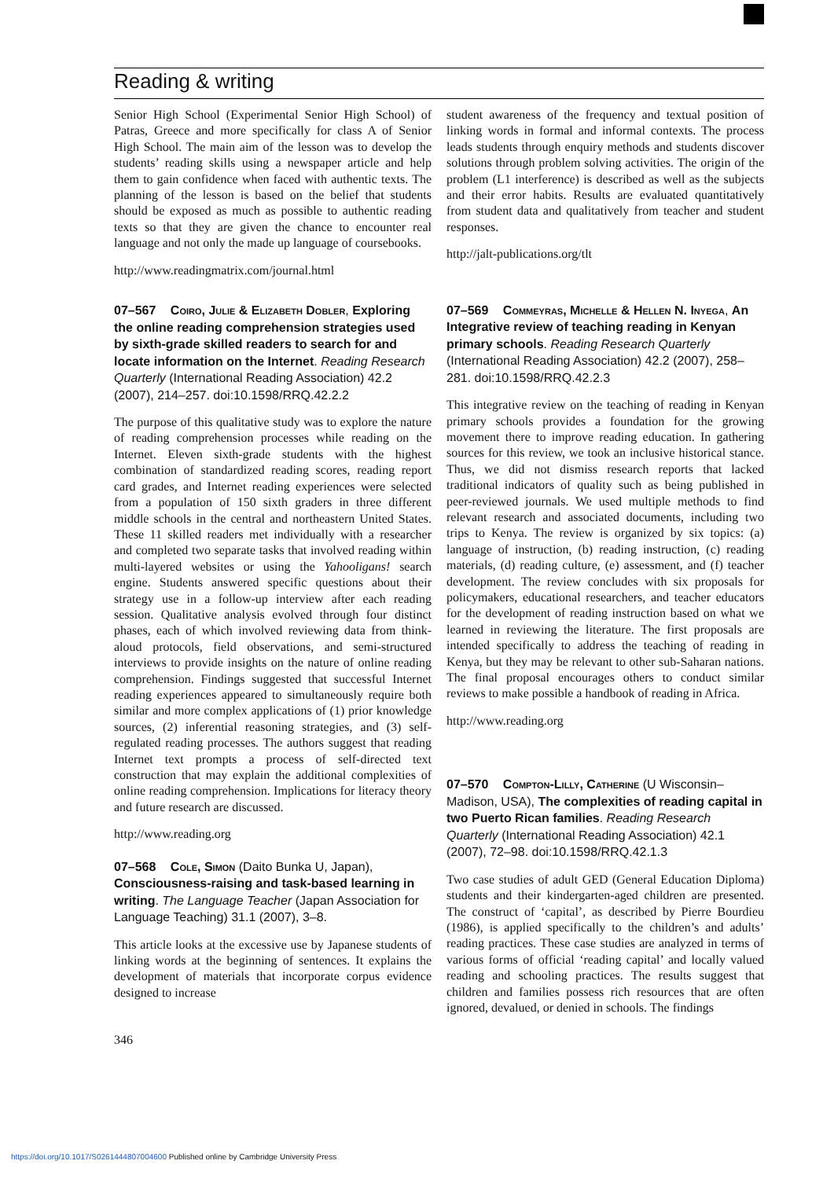Reading & writing
Senior High School (Experimental Senior High School) of Patras, Greece and more specifically for class A of Senior High School. The main aim of the lesson was to develop the students’ reading skills using a newspaper article and help them to gain confidence when faced with authentic texts. The planning of the lesson is based on the belief that students should be exposed as much as possible to authentic reading texts so that they are given the chance to encounter real language and not only the made up language of coursebooks.
http://www.readingmatrix.com/journal.html
07–567 Coiro, Julie & Elizabeth Dobler, Exploring the online reading comprehension strategies used by sixth-grade skilled readers to search for and locate information on the Internet. Reading Research Quarterly (International Reading Association) 42.2 (2007), 214–257. doi:10.1598/RRQ.42.2.2
The purpose of this qualitative study was to explore the nature of reading comprehension processes while reading on the Internet. Eleven sixth-grade students with the highest combination of standardized reading scores, reading report card grades, and Internet reading experiences were selected from a population of 150 sixth graders in three different middle schools in the central and northeastern United States. These 11 skilled readers met individually with a researcher and completed two separate tasks that involved reading within multi-layered websites or using the Yahooligans! search engine. Students answered specific questions about their strategy use in a follow-up interview after each reading session. Qualitative analysis evolved through four distinct phases, each of which involved reviewing data from think-aloud protocols, field observations, and semi-structured interviews to provide insights on the nature of online reading comprehension. Findings suggested that successful Internet reading experiences appeared to simultaneously require both similar and more complex applications of (1) prior knowledge sources, (2) inferential reasoning strategies, and (3) self-regulated reading processes. The authors suggest that reading Internet text prompts a process of self-directed text construction that may explain the additional complexities of online reading comprehension. Implications for literacy theory and future research are discussed.
http://www.reading.org
07–568 Cole, Simon (Daito Bunka U, Japan), Consciousness-raising and task-based learning in writing. The Language Teacher (Japan Association for Language Teaching) 31.1 (2007), 3–8.
This article looks at the excessive use by Japanese students of linking words at the beginning of sentences. It explains the development of materials that incorporate corpus evidence designed to increase
student awareness of the frequency and textual position of linking words in formal and informal contexts. The process leads students through enquiry methods and students discover solutions through problem solving activities. The origin of the problem (L1 interference) is described as well as the subjects and their error habits. Results are evaluated quantitatively from student data and qualitatively from teacher and student responses.
http://jalt-publications.org/tlt
07–569 Commeyras, Michelle & Hellen N. Inyega, An Integrative review of teaching reading in Kenyan primary schools. Reading Research Quarterly (International Reading Association) 42.2 (2007), 258–281. doi:10.1598/RRQ.42.2.3
This integrative review on the teaching of reading in Kenyan primary schools provides a foundation for the growing movement there to improve reading education. In gathering sources for this review, we took an inclusive historical stance. Thus, we did not dismiss research reports that lacked traditional indicators of quality such as being published in peer-reviewed journals. We used multiple methods to find relevant research and associated documents, including two trips to Kenya. The review is organized by six topics: (a) language of instruction, (b) reading instruction, (c) reading materials, (d) reading culture, (e) assessment, and (f) teacher development. The review concludes with six proposals for policymakers, educational researchers, and teacher educators for the development of reading instruction based on what we learned in reviewing the literature. The first proposals are intended specifically to address the teaching of reading in Kenya, but they may be relevant to other sub-Saharan nations. The final proposal encourages others to conduct similar reviews to make possible a handbook of reading in Africa.
http://www.reading.org
07–570 Compton-Lilly, Catherine (U Wisconsin–Madison, USA), The complexities of reading capital in two Puerto Rican families. Reading Research Quarterly (International Reading Association) 42.1 (2007), 72–98. doi:10.1598/RRQ.42.1.3
Two case studies of adult GED (General Education Diploma) students and their kindergarten-aged children are presented. The construct of ‘capital’, as described by Pierre Bourdieu (1986), is applied specifically to the children’s and adults’ reading practices. These case studies are analyzed in terms of various forms of official ‘reading capital’ and locally valued reading and schooling practices. The results suggest that children and families possess rich resources that are often ignored, devalued, or denied in schools. The findings
346
https://doi.org/10.1017/S0261444807004600 Published online by Cambridge University Press